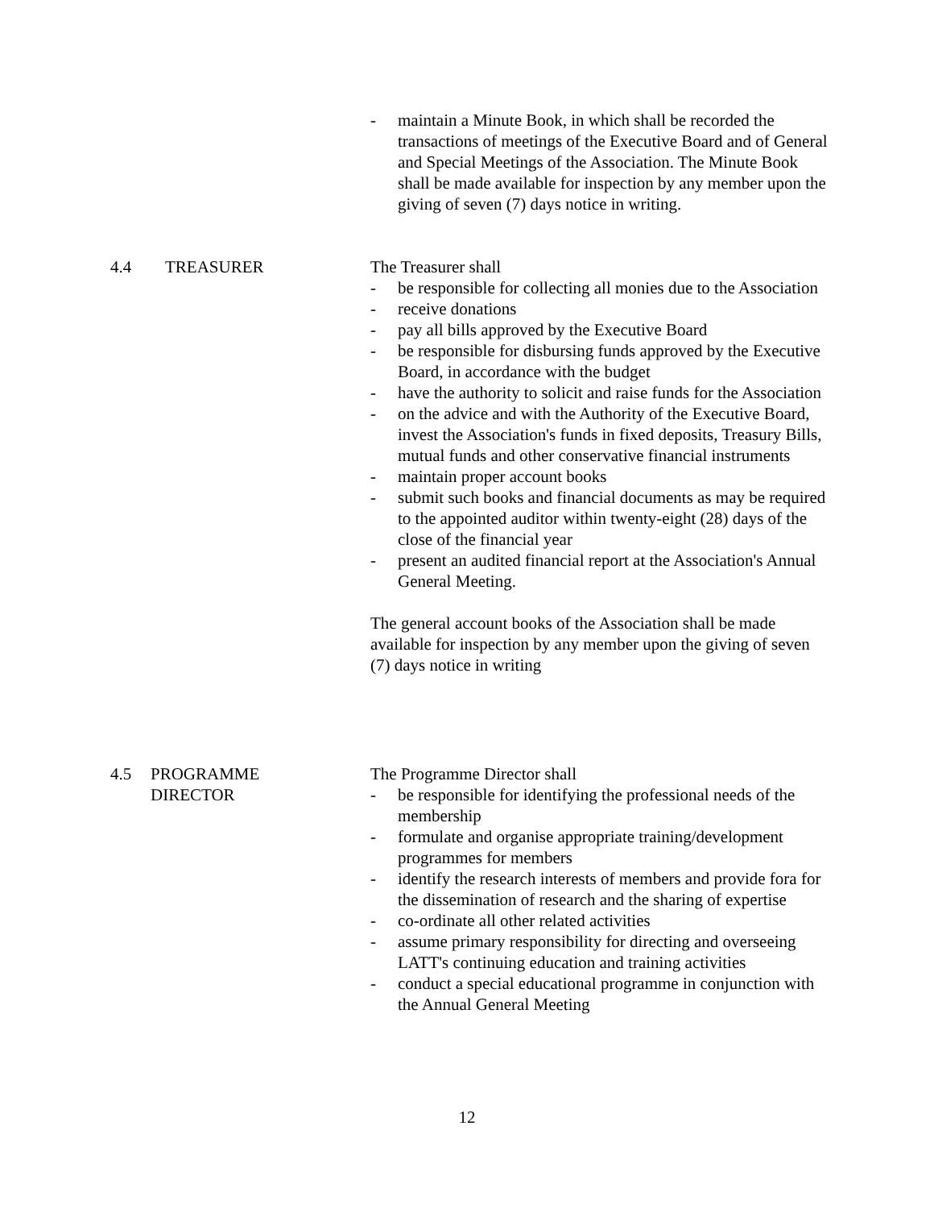- maintain a Minute Book, in which shall be recorded the transactions of meetings of the Executive Board and of General and Special Meetings of the Association. The Minute Book shall be made available for inspection by any member upon the giving of seven (7) days notice in writing.
4.4 TREASURER The Treasurer shall
- be responsible for collecting all monies due to the Association
- receive donations
- pay all bills approved by the Executive Board
- be responsible for disbursing funds approved by the Executive Board, in accordance with the budget
- have the authority to solicit and raise funds for the Association
- on the advice and with the Authority of the Executive Board, invest the Association's funds in fixed deposits, Treasury Bills, mutual funds and other conservative financial instruments
- maintain proper account books
- submit such books and financial documents as may be required to the appointed auditor within twenty-eight (28) days of the close of the financial year
- present an audited financial report at the Association's Annual General Meeting.
The general account books of the Association shall be made available for inspection by any member upon the giving of seven (7) days notice in writing
4.5 PROGRAMME
DIRECTOR
The Programme Director shall
- be responsible for identifying the professional needs of the membership
- formulate and organise appropriate training/development programmes for members
- identify the research interests of members and provide fora for the dissemination of research and the sharing of expertise
- co-ordinate all other related activities
- assume primary responsibility for directing and overseeing LATT's continuing education and training activities
- conduct a special educational programme in conjunction with the Annual General Meeting
12